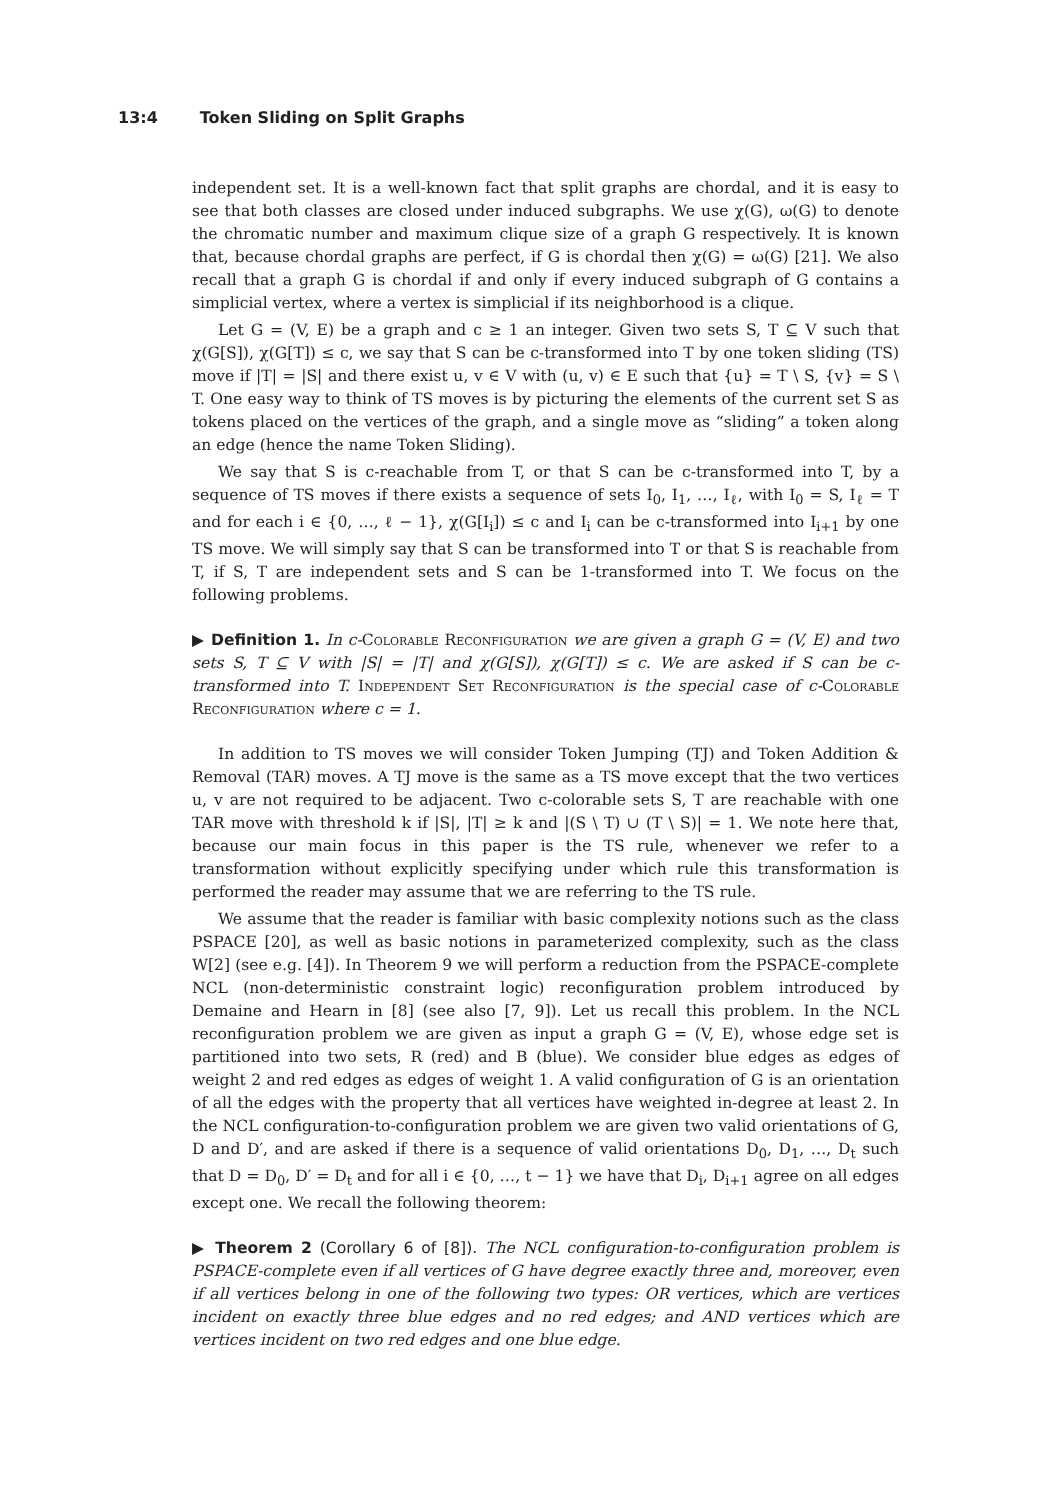13:4 Token Sliding on Split Graphs
independent set. It is a well-known fact that split graphs are chordal, and it is easy to see that both classes are closed under induced subgraphs. We use χ(G), ω(G) to denote the chromatic number and maximum clique size of a graph G respectively. It is known that, because chordal graphs are perfect, if G is chordal then χ(G) = ω(G) [21]. We also recall that a graph G is chordal if and only if every induced subgraph of G contains a simplicial vertex, where a vertex is simplicial if its neighborhood is a clique.
Let G = (V, E) be a graph and c ≥ 1 an integer. Given two sets S, T ⊆ V such that χ(G[S]), χ(G[T]) ≤ c, we say that S can be c-transformed into T by one token sliding (TS) move if |T| = |S| and there exist u, v ∈ V with (u, v) ∈ E such that {u} = T \ S, {v} = S \ T. One easy way to think of TS moves is by picturing the elements of the current set S as tokens placed on the vertices of the graph, and a single move as “sliding” a token along an edge (hence the name Token Sliding).
We say that S is c-reachable from T, or that S can be c-transformed into T, by a sequence of TS moves if there exists a sequence of sets I<sub>0</sub>, I<sub>1</sub>, …, I<sub>ℓ</sub>, with I<sub>0</sub> = S, I<sub>ℓ</sub> = T and for each i ∈ {0, …, ℓ − 1}, χ(G[I<sub>i</sub>]) ≤ c and I<sub>i</sub> can be c-transformed into I<sub>i+1</sub> by one TS move. We will simply say that S can be transformed into T or that S is reachable from T, if S, T are independent sets and S can be 1-transformed into T. We focus on the following problems.
▶ Definition 1. In c-Colorable Reconfiguration we are given a graph G = (V, E) and two sets S, T ⊆ V with |S| = |T| and χ(G[S]), χ(G[T]) ≤ c. We are asked if S can be c-transformed into T. Independent Set Reconfiguration is the special case of c-Colorable Reconfiguration where c = 1.
In addition to TS moves we will consider Token Jumping (TJ) and Token Addition & Removal (TAR) moves. A TJ move is the same as a TS move except that the two vertices u, v are not required to be adjacent. Two c-colorable sets S, T are reachable with one TAR move with threshold k if |S|, |T| ≥ k and |(S \ T) ∪ (T \ S)| = 1. We note here that, because our main focus in this paper is the TS rule, whenever we refer to a transformation without explicitly specifying under which rule this transformation is performed the reader may assume that we are referring to the TS rule.
We assume that the reader is familiar with basic complexity notions such as the class PSPACE [20], as well as basic notions in parameterized complexity, such as the class W[2] (see e.g. [4]). In Theorem 9 we will perform a reduction from the PSPACE-complete NCL (non-deterministic constraint logic) reconfiguration problem introduced by Demaine and Hearn in [8] (see also [7, 9]). Let us recall this problem. In the NCL reconfiguration problem we are given as input a graph G = (V, E), whose edge set is partitioned into two sets, R (red) and B (blue). We consider blue edges as edges of weight 2 and red edges as edges of weight 1. A valid configuration of G is an orientation of all the edges with the property that all vertices have weighted in-degree at least 2. In the NCL configuration-to-configuration problem we are given two valid orientations of G, D and D′, and are asked if there is a sequence of valid orientations D<sub>0</sub>, D<sub>1</sub>, …, D<sub>t</sub> such that D = D<sub>0</sub>, D′ = D<sub>t</sub> and for all i ∈ {0, …, t − 1} we have that D<sub>i</sub>, D<sub>i+1</sub> agree on all edges except one. We recall the following theorem:
▶ Theorem 2 (Corollary 6 of [8]). The NCL configuration-to-configuration problem is PSPACE-complete even if all vertices of G have degree exactly three and, moreover, even if all vertices belong in one of the following two types: OR vertices, which are vertices incident on exactly three blue edges and no red edges; and AND vertices which are vertices incident on two red edges and one blue edge.